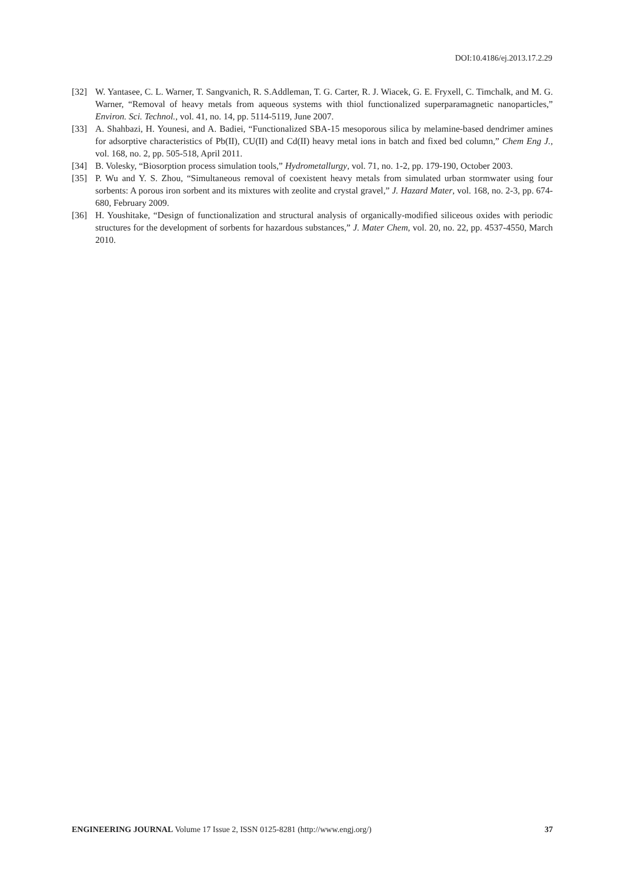DOI:10.4186/ej.2013.17.2.29
[32] W. Yantasee, C. L. Warner, T. Sangvanich, R. S.Addleman, T. G. Carter, R. J. Wiacek, G. E. Fryxell, C. Timchalk, and M. G. Warner, “Removal of heavy metals from aqueous systems with thiol functionalized superparamagnetic nanoparticles,” Environ. Sci. Technol., vol. 41, no. 14, pp. 5114-5119, June 2007.
[33] A. Shahbazi, H. Younesi, and A. Badiei, “Functionalized SBA-15 mesoporous silica by melamine-based dendrimer amines for adsorptive characteristics of Pb(II), CU(II) and Cd(II) heavy metal ions in batch and fixed bed column,” Chem Eng J., vol. 168, no. 2, pp. 505-518, April 2011.
[34] B. Volesky, “Biosorption process simulation tools,” Hydrometallurgy, vol. 71, no. 1-2, pp. 179-190, October 2003.
[35] P. Wu and Y. S. Zhou, “Simultaneous removal of coexistent heavy metals from simulated urban stormwater using four sorbents: A porous iron sorbent and its mixtures with zeolite and crystal gravel,” J. Hazard Mater, vol. 168, no. 2-3, pp. 674-680, February 2009.
[36] H. Youshitake, “Design of functionalization and structural analysis of organically-modified siliceous oxides with periodic structures for the development of sorbents for hazardous substances,” J. Mater Chem, vol. 20, no. 22, pp. 4537-4550, March 2010.
ENGINEERING JOURNAL Volume 17 Issue 2, ISSN 0125-8281 (http://www.engj.org/) 37